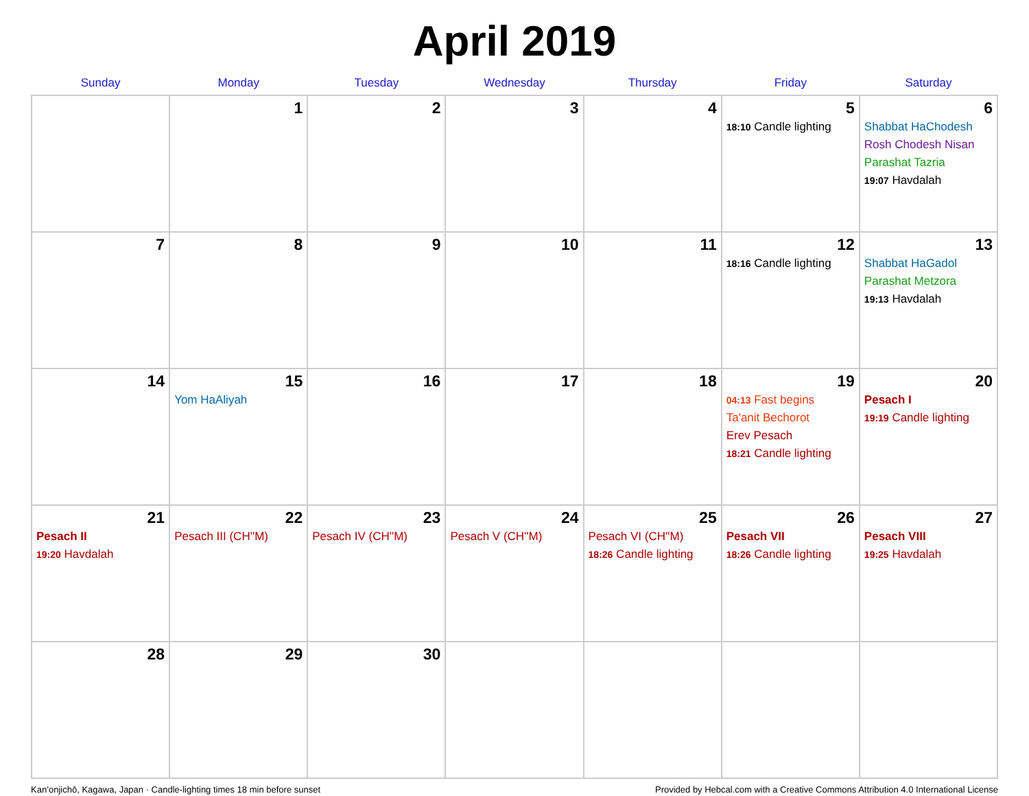April 2019
| Sunday | Monday | Tuesday | Wednesday | Thursday | Friday | Saturday |
| --- | --- | --- | --- | --- | --- | --- |
| | 1 | 2 | 3 | 4 | 5 18:10 Candle lighting | 6 Shabbat HaChodesh Rosh Chodesh Nisan Parashat Tazria 19:07 Havdalah |
| 7 | 8 | 9 | 10 | 11 | 12 18:16 Candle lighting | 13 Shabbat HaGadol Parashat Metzora 19:13 Havdalah |
| 14 | 15 Yom HaAliyah | 16 | 17 | 18 | 19 04:13 Fast begins Ta'anit Bechorot Erev Pesach 18:21 Candle lighting | 20 Pesach I 19:19 Candle lighting |
| 21 Pesach II 19:20 Havdalah | 22 Pesach III (CH''M) | 23 Pesach IV (CH''M) | 24 Pesach V (CH''M) | 25 Pesach VI (CH''M) 18:26 Candle lighting | 26 Pesach VII 18:26 Candle lighting | 27 Pesach VIII 19:25 Havdalah |
| 28 | 29 | 30 | | | | |
Kan’onjichō, Kagawa, Japan · Candle-lighting times 18 min before sunset Provided by Hebcal.com with a Creative Commons Attribution 4.0 International License